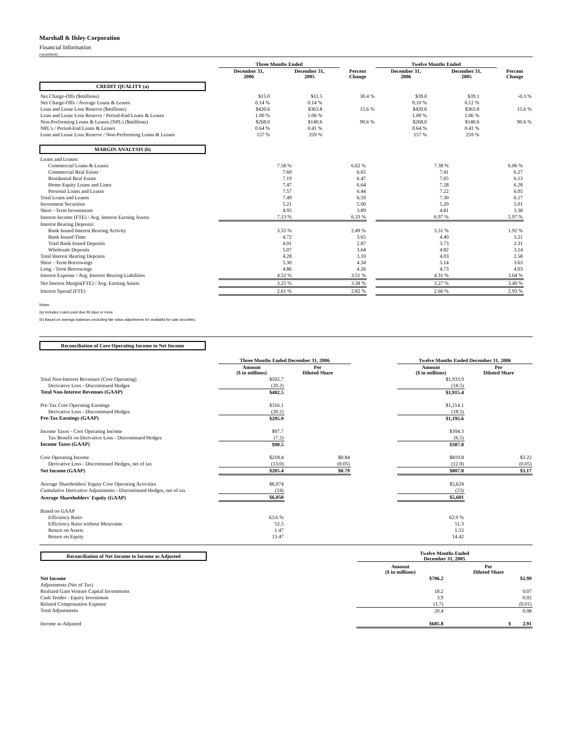Marshall & Ilsley Corporation
Financial Information
(unaudited)
| | Three Months Ended | | | Twelve Months Ended | | |
| --- | --- | --- | --- | --- | --- | --- |
| | December 31, 2006 | December 31, 2005 | Percent Change | December 31, 2006 | December 31, 2005 | Percent Change |
CREDIT QUALITY (a)
| Net Charge-Offs ($millions) | $15.0 | $11.5 | 30.4 % | $39.0 | $39.1 | -0.3 % |
| Net Charge-Offs / Average Loans & Leases | 0.14 % | 0.14 % | | 0.10 % | 0.12 % | |
| Loan and Lease Loss Reserve ($millions) | $420.6 | $363.8 | 15.6 % | $420.6 | $363.8 | 15.6 % |
| Loan and Lease Loss Reserve / Period-End Loans & Leases | 1.00 % | 1.06 % | | 1.00 % | 1.06 % | |
| Non-Performing Loans & Leases (NPL) ($millions) | $268.0 | $140.6 | 90.6 % | $268.0 | $140.6 | 90.6 % |
| NPL's / Period-End Loans & Leases | 0.64 % | 0.41 % | | 0.64 % | 0.41 % | |
| Loan and Lease Loss Reserve / Non-Performing Loans & Leases | 157 % | 259 % | | 157 % | 259 % | |
MARGIN ANALYSIS (b)
| Loans and Leases: | | | | | | |
| Commercial Loans & Leases | 7.58 % | 6.62 % | | 7.38 % | 6.06 % | |
| Commercial Real Estate | 7.60 | 6.65 | | 7.41 | 6.27 | |
| Residential Real Estate | 7.19 | 6.47 | | 7.05 | 6.13 | |
| Home Equity Loans and Lines | 7.47 | 6.64 | | 7.28 | 6.28 | |
| Personal Loans and Leases | 7.57 | 6.44 | | 7.22 | 6.05 | |
| Total Loans and Leases | 7.49 | 6.59 | | 7.30 | 6.17 | |
| Investment Securities | 5.21 | 5.00 | | 5.20 | 5.01 | |
| Short - Term Investments | 4.95 | 3.89 | | 4.81 | 3.38 | |
| Interest Income (FTE) / Avg. Interest Earning Assets | 7.13 % | 6.33 % | | 6.97 % | 5.97 % | |
| Interest Bearing Deposits: | | | | | | |
| Bank Issued Interest Bearing Activity | 3.55 % | 2.49 % | | 3.31 % | 1.92 % | |
| Bank Issued Time | 4.72 | 3.65 | | 4.40 | 3.21 | |
| Total Bank Issued Deposits | 4.01 | 2.87 | | 3.73 | 2.31 | |
| Wholesale Deposits | 5.07 | 3.64 | | 4.82 | 3.14 | |
| Total Interest Bearing Deposits | 4.28 | 3.10 | | 4.03 | 2.58 | |
| Short - Term Borrowings | 5.30 | 4.34 | | 5.14 | 3.63 | |
| Long - Term Borrowings | 4.86 | 4.26 | | 4.73 | 4.03 | |
| Interest Expense / Avg. Interest Bearing Liabilities | 4.52 % | 3.51 % | | 4.31 % | 3.04 % | |
| Net Interest Margin(FTE) / Avg. Earning Assets | 3.25 % | 3.38 % | | 3.27 % | 3.40 % | |
| Interest Spread (FTE) | 2.61 % | 2.82 % | | 2.66 % | 2.93 % | |
Notes:
(a) Includes Loans past due 90 days or more.
(b) Based on average balances excluding fair value adjustments for available for sale securities.
Reconciliation of Core Operating Income to Net Income
| | Three Months Ended December 31, 2006 | | | Twelve Months Ended December 31, 2006 | |
| --- | --- | --- | --- | --- | --- |
| | Amount ($ in millions) | Per Diluted Share | | Amount ($ in millions) | Per Diluted Share |
| Total Non-Interest Revenues (Core Operating) | $502.7 | | | $1,933.9 | |
| Derivative Loss - Discontinued Hedges | (20.2) | | | (18.5) | |
| Total Non-Interest Revenues (GAAP) | $482.5 | | | $1,915.4 | |
| Pre-Tax Core Operating Earnings | $316.1 | | | $1,214.1 | |
| Derivative Loss - Discontinued Hedges | (20.2) | | | (18.5) | |
| Pre-Tax Earnings (GAAP) | $295.9 | | | $1,195.6 | |
| Income Taxes - Core Operating Income | $97.7 | | | $394.3 | |
| Tax Benefit on Derivative Loss - Discontinued Hedges | (7.2) | | | (6.5) | |
| Income Taxes (GAAP) | $90.5 | | | $387.8 | |
| Core Operating Income | $218.4 | $0.84 | | $819.8 | $3.22 |
| Derivative Loss - Discontinued Hedges, net of tax | (13.0) | (0.05) | | (12.0) | (0.05) |
| Net Income (GAAP) | $205.4 | $0.79 | | $807.8 | $3.17 |
| Average Shareholders' Equity Core Operating Activities | $6,074 | | | $5,624 | |
| Cumulative Derivative Adjustments - Discontinued Hedges, net of tax | (24) | | | (23) | |
| Average Shareholders' Equity (GAAP) | $6,050 | | | $5,601 | |
| Based on GAAP | | | | | |
| Efficiency Ratio | 63.6 % | | | 62.9 % | |
| Efficiency Ratio without Metavante | 52.5 | | | 51.3 | |
| Return on Assets | 1.47 | | | 1.53 | |
| Return on Equity | 13.47 | | | 14.42 | |
| Reconciliation of Net Income to Income as Adjusted | Twelve Months Ended December 31, 2005 | |
| | Amount ($ in millions) | Per Diluted Share |
| Net Income | $706.2 | $2.99 |
| Adjustments (Net of Tax) | | |
| Realized Gain Venture Capital Investments | 18.2 | 0.07 |
| Cash Tender - Equity Investment | 3.9 | 0.02 |
| Related Compensation Expense | (1.7) | (0.01) |
| Total Adjustments | 20.4 | 0.08 |
| Income as Adjusted | $685.8 | $ 2.91 |